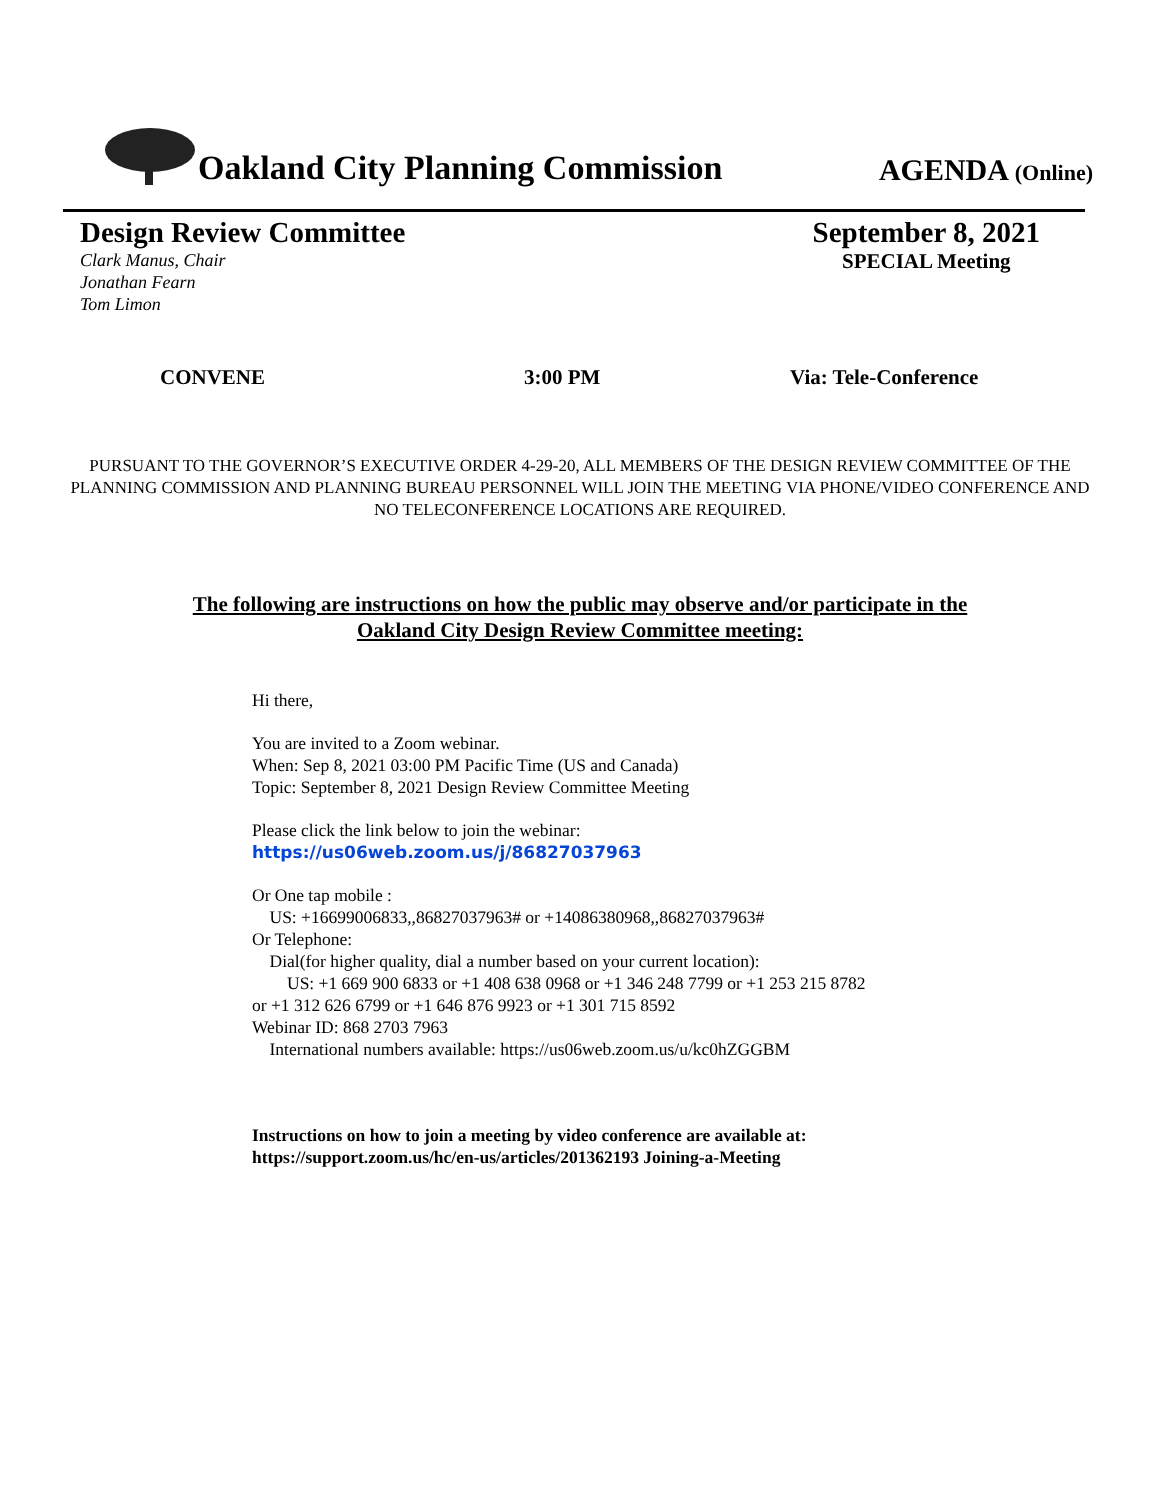Oakland City Planning Commission
AGENDA (Online)
Design Review Committee
Clark Manus, Chair
Jonathan Fearn
Tom Limon
September 8, 2021
SPECIAL Meeting
CONVENE 3:00 PM Via: Tele-Conference
PURSUANT TO THE GOVERNOR’S EXECUTIVE ORDER 4-29-20, ALL MEMBERS OF THE DESIGN REVIEW COMMITTEE OF THE PLANNING COMMISSION AND PLANNING BUREAU PERSONNEL WILL JOIN THE MEETING VIA PHONE/VIDEO CONFERENCE AND NO TELECONFERENCE LOCATIONS ARE REQUIRED.
The following are instructions on how the public may observe and/or participate in the
Oakland City Design Review Committee meeting:
Hi there,
You are invited to a Zoom webinar.
When: Sep 8, 2021 03:00 PM Pacific Time (US and Canada)
Topic: September 8, 2021 Design Review Committee Meeting
Please click the link below to join the webinar:
https://us06web.zoom.us/j/86827037963
Or One tap mobile :
US: +16699006833,,86827037963# or +14086380968,,86827037963#
Or Telephone:
Dial(for higher quality, dial a number based on your current location):
US: +1 669 900 6833 or +1 408 638 0968 or +1 346 248 7799 or +1 253 215 8782
or +1 312 626 6799 or +1 646 876 9923 or +1 301 715 8592
Webinar ID: 868 2703 7963
International numbers available: https://us06web.zoom.us/u/kc0hZGGBM
Instructions on how to join a meeting by video conference are available at:
https://support.zoom.us/hc/en-us/articles/201362193 Joining-a-Meeting